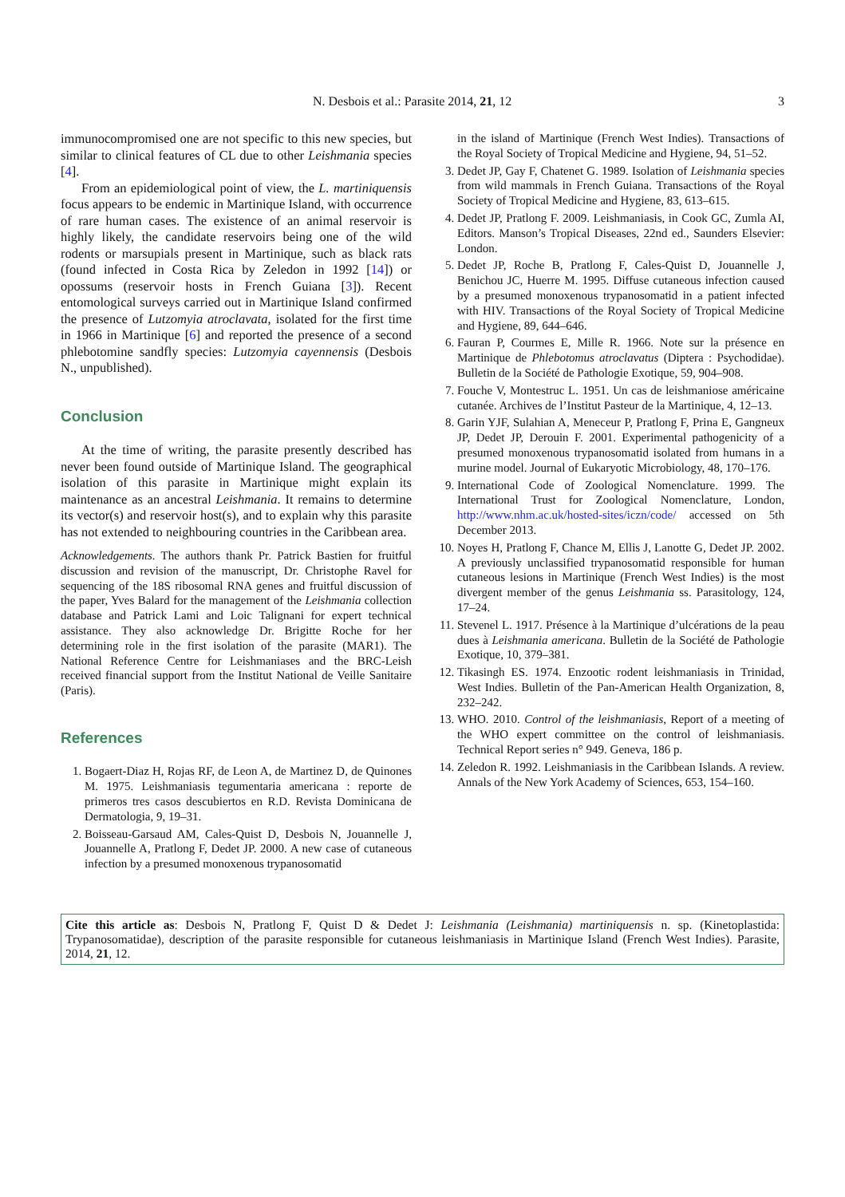N. Desbois et al.: Parasite 2014, 21, 12 3
immunocompromised one are not specific to this new species, but similar to clinical features of CL due to other Leishmania species [4].
From an epidemiological point of view, the L. martiniquensis focus appears to be endemic in Martinique Island, with occurrence of rare human cases. The existence of an animal reservoir is highly likely, the candidate reservoirs being one of the wild rodents or marsupials present in Martinique, such as black rats (found infected in Costa Rica by Zeledon in 1992 [14]) or opossums (reservoir hosts in French Guiana [3]). Recent entomological surveys carried out in Martinique Island confirmed the presence of Lutzomyia atroclavata, isolated for the first time in 1966 in Martinique [6] and reported the presence of a second phlebotomine sandfly species: Lutzomyia cayennensis (Desbois N., unpublished).
Conclusion
At the time of writing, the parasite presently described has never been found outside of Martinique Island. The geographical isolation of this parasite in Martinique might explain its maintenance as an ancestral Leishmania. It remains to determine its vector(s) and reservoir host(s), and to explain why this parasite has not extended to neighbouring countries in the Caribbean area.
Acknowledgements. The authors thank Pr. Patrick Bastien for fruitful discussion and revision of the manuscript, Dr. Christophe Ravel for sequencing of the 18S ribosomal RNA genes and fruitful discussion of the paper, Yves Balard for the management of the Leishmania collection database and Patrick Lami and Loic Talignani for expert technical assistance. They also acknowledge Dr. Brigitte Roche for her determining role in the first isolation of the parasite (MAR1). The National Reference Centre for Leishmaniases and the BRC-Leish received financial support from the Institut National de Veille Sanitaire (Paris).
References
1. Bogaert-Diaz H, Rojas RF, de Leon A, de Martinez D, de Quinones M. 1975. Leishmaniasis tegumentaria americana : reporte de primeros tres casos descubiertos en R.D. Revista Dominicana de Dermatologia, 9, 19–31.
2. Boisseau-Garsaud AM, Cales-Quist D, Desbois N, Jouannelle J, Jouannelle A, Pratlong F, Dedet JP. 2000. A new case of cutaneous infection by a presumed monoxenous trypanosomatid
in the island of Martinique (French West Indies). Transactions of the Royal Society of Tropical Medicine and Hygiene, 94, 51–52.
3. Dedet JP, Gay F, Chatenet G. 1989. Isolation of Leishmania species from wild mammals in French Guiana. Transactions of the Royal Society of Tropical Medicine and Hygiene, 83, 613–615.
4. Dedet JP, Pratlong F. 2009. Leishmaniasis, in Cook GC, Zumla AI, Editors. Manson’s Tropical Diseases, 22nd ed., Saunders Elsevier: London.
5. Dedet JP, Roche B, Pratlong F, Cales-Quist D, Jouannelle J, Benichou JC, Huerre M. 1995. Diffuse cutaneous infection caused by a presumed monoxenous trypanosomatid in a patient infected with HIV. Transactions of the Royal Society of Tropical Medicine and Hygiene, 89, 644–646.
6. Fauran P, Courmes E, Mille R. 1966. Note sur la présence en Martinique de Phlebotomus atroclavatus (Diptera : Psychodidae). Bulletin de la Société de Pathologie Exotique, 59, 904–908.
7. Fouche V, Montestruc L. 1951. Un cas de leishmaniose américaine cutanée. Archives de l’Institut Pasteur de la Martinique, 4, 12–13.
8. Garin YJF, Sulahian A, Meneceur P, Pratlong F, Prina E, Gangneux JP, Dedet JP, Derouin F. 2001. Experimental pathogenicity of a presumed monoxenous trypanosomatid isolated from humans in a murine model. Journal of Eukaryotic Microbiology, 48, 170–176.
9. International Code of Zoological Nomenclature. 1999. The International Trust for Zoological Nomenclature, London, http://www.nhm.ac.uk/hosted-sites/iczn/code/ accessed on 5th December 2013.
10. Noyes H, Pratlong F, Chance M, Ellis J, Lanotte G, Dedet JP. 2002. A previously unclassified trypanosomatid responsible for human cutaneous lesions in Martinique (French West Indies) is the most divergent member of the genus Leishmania ss. Parasitology, 124, 17–24.
11. Stevenel L. 1917. Présence à la Martinique d’ulcérations de la peau dues à Leishmania americana. Bulletin de la Société de Pathologie Exotique, 10, 379–381.
12. Tikasingh ES. 1974. Enzootic rodent leishmaniasis in Trinidad, West Indies. Bulletin of the Pan-American Health Organization, 8, 232–242.
13. WHO. 2010. Control of the leishmaniasis, Report of a meeting of the WHO expert committee on the control of leishmaniasis. Technical Report series n° 949. Geneva, 186 p.
14. Zeledon R. 1992. Leishmaniasis in the Caribbean Islands. A review. Annals of the New York Academy of Sciences, 653, 154–160.
Cite this article as: Desbois N, Pratlong F, Quist D & Dedet J: Leishmania (Leishmania) martiniquensis n. sp. (Kinetoplastida: Trypanosomatidae), description of the parasite responsible for cutaneous leishmaniasis in Martinique Island (French West Indies). Parasite, 2014, 21, 12.